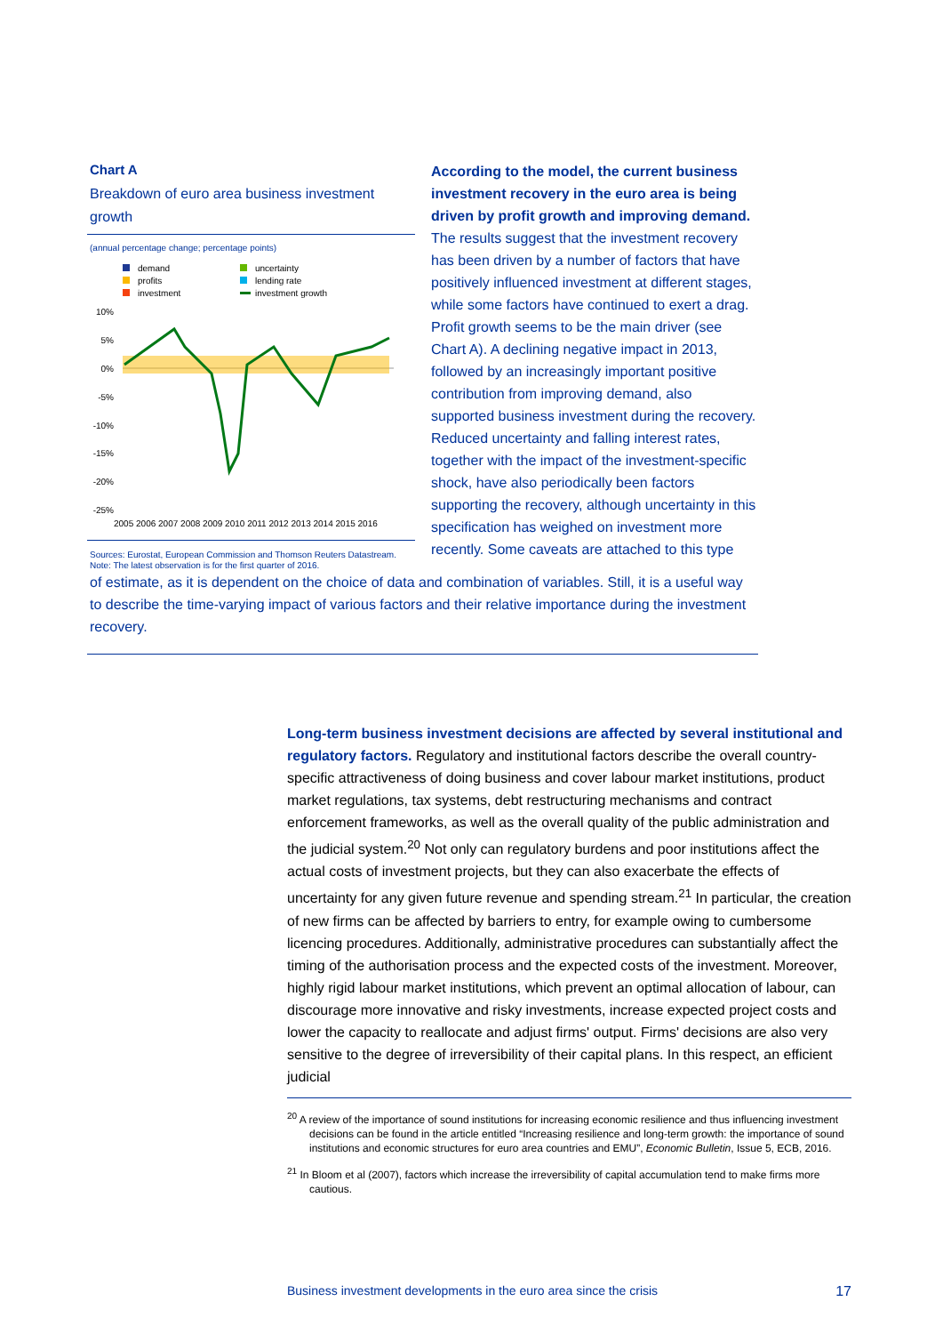Chart A
Breakdown of euro area business investment growth
(annual percentage change; percentage points)
demand
profits
investment
uncertainty
lending rate
investment growth
10%
5%
0%
-5%
-10%
-15%
-20%
-25%
2005 2006 2007 2008 2009 2010 2011 2012 2013 2014 2015 2016
Sources: Eurostat, European Commission and Thomson Reuters Datastream.
Note: The latest observation is for the first quarter of 2016.
According to the model, the current business investment recovery in the euro area is being driven by profit growth and improving demand. The results suggest that the investment recovery has been driven by a number of factors that have positively influenced investment at different stages, while some factors have continued to exert a drag. Profit growth seems to be the main driver (see Chart A). A declining negative impact in 2013, followed by an increasingly important positive contribution from improving demand, also supported business investment during the recovery. Reduced uncertainty and falling interest rates, together with the impact of the investment-specific shock, have also periodically been factors supporting the recovery, although uncertainty in this specification has weighed on investment more recently. Some caveats are attached to this type
of estimate, as it is dependent on the choice of data and combination of variables. Still, it is a useful way to describe the time-varying impact of various factors and their relative importance during the investment recovery.
Long-term business investment decisions are affected by several institutional and regulatory factors. Regulatory and institutional factors describe the overall country-specific attractiveness of doing business and cover labour market institutions, product market regulations, tax systems, debt restructuring mechanisms and contract enforcement frameworks, as well as the overall quality of the public administration and the judicial system.<sup>20</sup> Not only can regulatory burdens and poor institutions affect the actual costs of investment projects, but they can also exacerbate the effects of uncertainty for any given future revenue and spending stream.<sup>21</sup> In particular, the creation of new firms can be affected by barriers to entry, for example owing to cumbersome licencing procedures. Additionally, administrative procedures can substantially affect the timing of the authorisation process and the expected costs of the investment. Moreover, highly rigid labour market institutions, which prevent an optimal allocation of labour, can discourage more innovative and risky investments, increase expected project costs and lower the capacity to reallocate and adjust firms' output. Firms' decisions are also very sensitive to the degree of irreversibility of their capital plans. In this respect, an efficient judicial
<sup>20</sup> A review of the importance of sound institutions for increasing economic resilience and thus influencing investment decisions can be found in the article entitled “Increasing resilience and long-term growth: the importance of sound institutions and economic structures for euro area countries and EMU”, Economic Bulletin, Issue 5, ECB, 2016.
<sup>21</sup> In Bloom et al (2007), factors which increase the irreversibility of capital accumulation tend to make firms more cautious.
Business investment developments in the euro area since the crisis 17